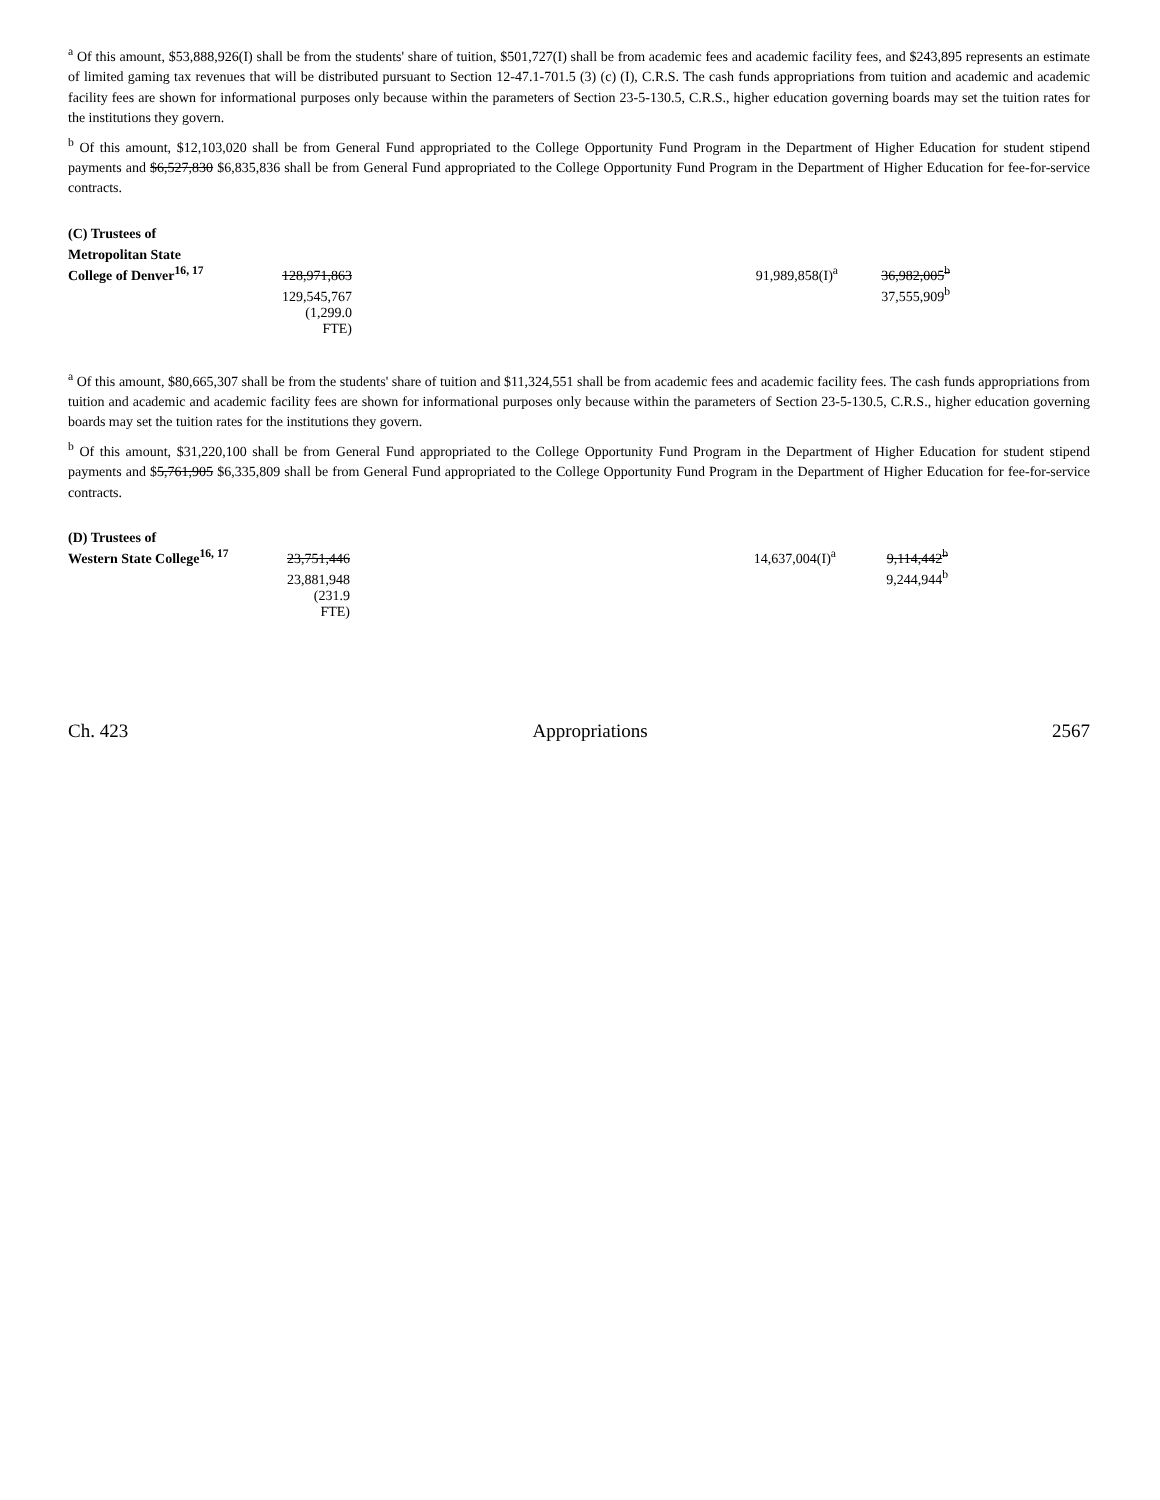<sup>a</sup> Of this amount, $53,888,926(I) shall be from the students' share of tuition, $501,727(I) shall be from academic fees and academic facility fees, and $243,895 represents an estimate of limited gaming tax revenues that will be distributed pursuant to Section 12-47.1-701.5 (3) (c) (I), C.R.S. The cash funds appropriations from tuition and academic and academic facility fees are shown for informational purposes only because within the parameters of Section 23-5-130.5, C.R.S., higher education governing boards may set the tuition rates for the institutions they govern.
<sup>b</sup> Of this amount, $12,103,020 shall be from General Fund appropriated to the College Opportunity Fund Program in the Department of Higher Education for student stipend payments and $6,527,830 $6,835,836 shall be from General Fund appropriated to the College Opportunity Fund Program in the Department of Higher Education for fee-for-service contracts.
| (C) Trustees of | | | | |
| Metropolitan State | | | | |
| College of Denver<sup>16, 17</sup> | 128,971,863 | | 91,989,858(I)<sup>a</sup> | 36,982,005<sup>b</sup> |
| | 129,545,767 | | | 37,555,909<sup>b</sup> |
| | (1,299.0 FTE) | | | |
<sup>a</sup> Of this amount, $80,665,307 shall be from the students' share of tuition and $11,324,551 shall be from academic fees and academic facility fees. The cash funds appropriations from tuition and academic and academic facility fees are shown for informational purposes only because within the parameters of Section 23-5-130.5, C.R.S., higher education governing boards may set the tuition rates for the institutions they govern.
<sup>b</sup> Of this amount, $31,220,100 shall be from General Fund appropriated to the College Opportunity Fund Program in the Department of Higher Education for student stipend payments and $5,761,905 $6,335,809 shall be from General Fund appropriated to the College Opportunity Fund Program in the Department of Higher Education for fee-for-service contracts.
| (D) Trustees of | | | | |
| Western State College<sup>16, 17</sup> | 23,751,446 | | 14,637,004(I)<sup>a</sup> | 9,114,442<sup>b</sup> |
| | 23,881,948 | | | 9,244,944<sup>b</sup> |
| | (231.9 FTE) | | | |
Ch. 423 Appropriations 2567